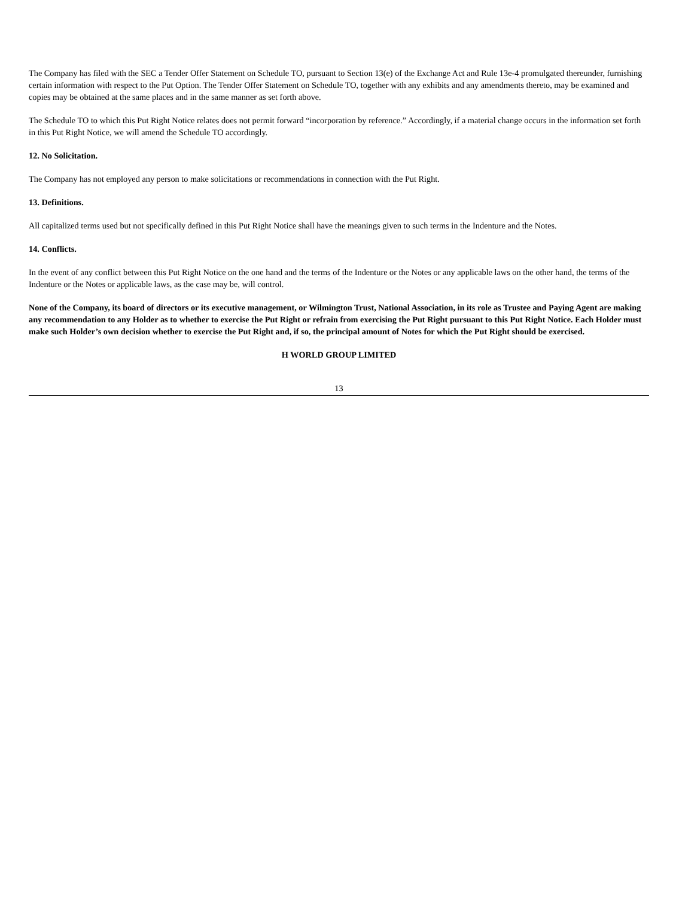The Company has filed with the SEC a Tender Offer Statement on Schedule TO, pursuant to Section 13(e) of the Exchange Act and Rule 13e-4 promulgated thereunder, furnishing certain information with respect to the Put Option. The Tender Offer Statement on Schedule TO, together with any exhibits and any amendments thereto, may be examined and copies may be obtained at the same places and in the same manner as set forth above.
The Schedule TO to which this Put Right Notice relates does not permit forward “incorporation by reference.” Accordingly, if a material change occurs in the information set forth in this Put Right Notice, we will amend the Schedule TO accordingly.
12. No Solicitation.
The Company has not employed any person to make solicitations or recommendations in connection with the Put Right.
13. Definitions.
All capitalized terms used but not specifically defined in this Put Right Notice shall have the meanings given to such terms in the Indenture and the Notes.
14. Conflicts.
In the event of any conflict between this Put Right Notice on the one hand and the terms of the Indenture or the Notes or any applicable laws on the other hand, the terms of the Indenture or the Notes or applicable laws, as the case may be, will control.
None of the Company, its board of directors or its executive management, or Wilmington Trust, National Association, in its role as Trustee and Paying Agent are making any recommendation to any Holder as to whether to exercise the Put Right or refrain from exercising the Put Right pursuant to this Put Right Notice. Each Holder must make such Holder’s own decision whether to exercise the Put Right and, if so, the principal amount of Notes for which the Put Right should be exercised.
H WORLD GROUP LIMITED
13